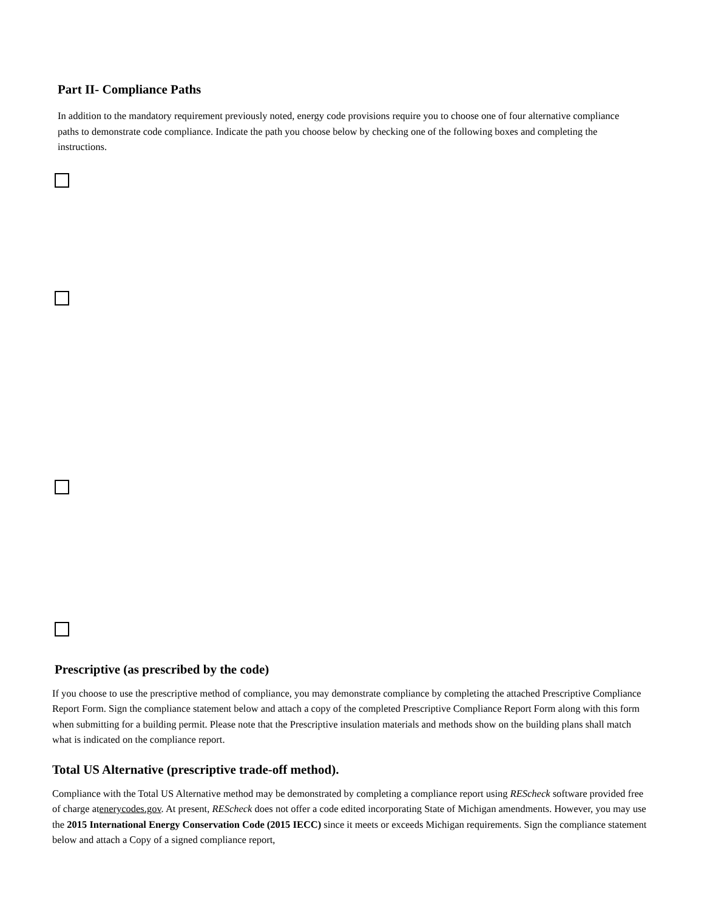Part II- Compliance Paths
In addition to the mandatory requirement previously noted, energy code provisions require you to choose one of four alternative compliance paths to demonstrate code compliance. Indicate the path you choose below by checking one of the following boxes and completing the instructions.
Prescriptive (as prescribed by the code)
If you choose to use the prescriptive method of compliance, you may demonstrate compliance by completing the attached Prescriptive Compliance Report Form. Sign the compliance statement below and attach a copy of the completed Prescriptive Compliance Report Form along with this form when submitting for a building permit. Please note that the Prescriptive insulation materials and methods show on the building plans shall match what is indicated on the compliance report.
Total US Alternative (prescriptive trade-off method).
Compliance with the Total US Alternative method may be demonstrated by completing a compliance report using REScheck software provided free of charge atenerycodes.gov. At present, REScheck does not offer a code edited incorporating State of Michigan amendments. However, you may use the 2015 International Energy Conservation Code (2015 IECC) since it meets or exceeds Michigan requirements. Sign the compliance statement below and attach a Copy of a signed compliance report,